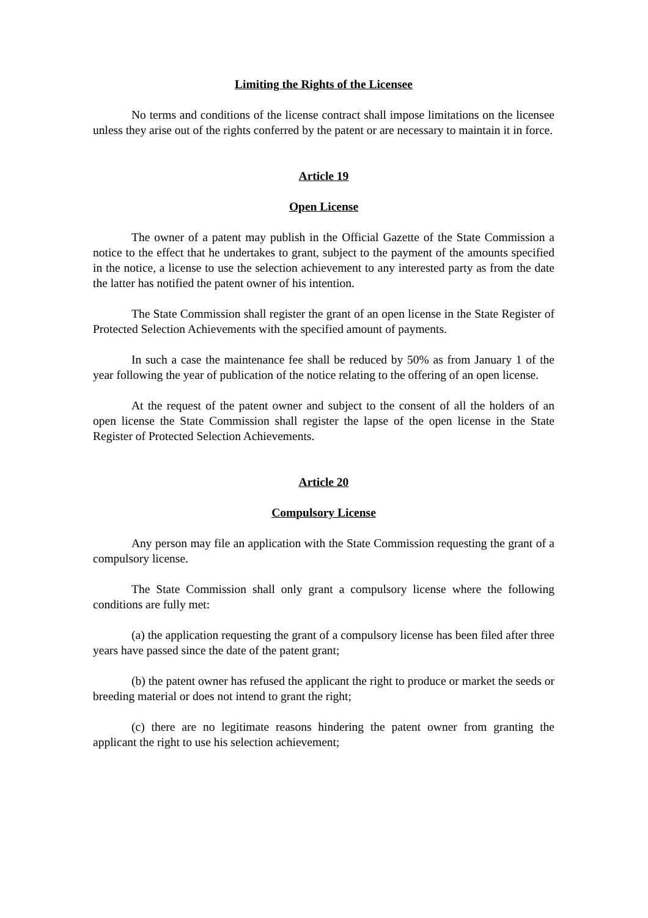Limiting the Rights of the Licensee
No terms and conditions of the license contract shall impose limitations on the licensee unless they arise out of the rights conferred by the patent or are necessary to maintain it in force.
Article 19
Open License
The owner of a patent may publish in the Official Gazette of the State Commission a notice to the effect that he undertakes to grant, subject to the payment of the amounts specified in the notice, a license to use the selection achievement to any interested party as from the date the latter has notified the patent owner of his intention.
The State Commission shall register the grant of an open license in the State Register of Protected Selection Achievements with the specified amount of payments.
In such a case the maintenance fee shall be reduced by 50% as from January 1 of the year following the year of publication of the notice relating to the offering of an open license.
At the request of the patent owner and subject to the consent of all the holders of an open license the State Commission shall register the lapse of the open license in the State Register of Protected Selection Achievements.
Article 20
Compulsory License
Any person may file an application with the State Commission requesting the grant of a compulsory license.
The State Commission shall only grant a compulsory license where the following conditions are fully met:
(a) the application requesting the grant of a compulsory license has been filed after three years have passed since the date of the patent grant;
(b) the patent owner has refused the applicant the right to produce or market the seeds or breeding material or does not intend to grant the right;
(c) there are no legitimate reasons hindering the patent owner from granting the applicant the right to use his selection achievement;